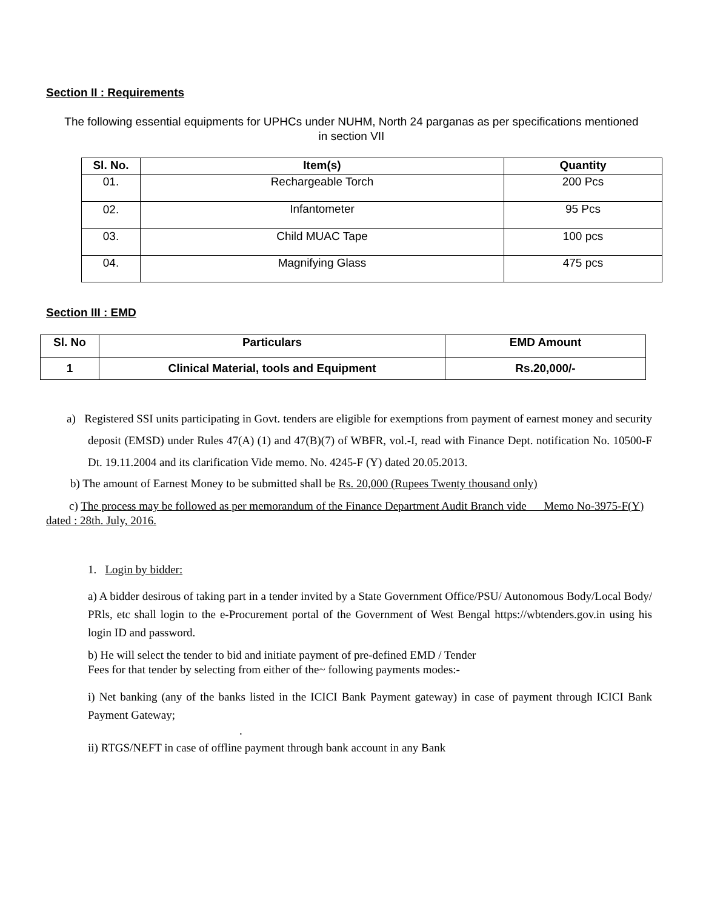Section II : Requirements
The following essential equipments for UPHCs under NUHM, North 24 parganas as per specifications mentioned in section VII
| Sl. No. | Item(s) | Quantity |
| --- | --- | --- |
| 01. | Rechargeable Torch | 200 Pcs |
| 02. | Infantometer | 95 Pcs |
| 03. | Child MUAC Tape | 100 pcs |
| 04. | Magnifying Glass | 475 pcs |
Section III : EMD
| Sl. No | Particulars | EMD Amount |
| --- | --- | --- |
| 1 | Clinical Material, tools and Equipment | Rs.20,000/- |
a) Registered SSI units participating in Govt. tenders are eligible for exemptions from payment of earnest money and security deposit (EMSD) under Rules 47(A) (1) and 47(B)(7) of WBFR, vol.-I, read with Finance Dept. notification No. 10500-F Dt. 19.11.2004 and its clarification Vide memo. No. 4245-F (Y) dated 20.05.2013.
b) The amount of Earnest Money to be submitted shall be Rs. 20,000 (Rupees Twenty thousand only)
c) The process may be followed as per memorandum of the Finance Department Audit Branch vide Memo No-3975-F(Y) dated : 28th. July, 2016.
1. Login by bidder:
a) A bidder desirous of taking part in a tender invited by a State Government Office/PSU/ Autonomous Body/Local Body/ PRls, etc shall login to the e-Procurement portal of the Government of West Bengal https://wbtenders.gov.in using his login ID and password.
b) He will select the tender to bid and initiate payment of pre-defined EMD / Tender
Fees for that tender by selecting from either of the~ following payments modes:-
i) Net banking (any of the banks listed in the ICICI Bank Payment gateway) in case of payment through ICICI Bank Payment Gateway;
.
ii) RTGS/NEFT in case of offline payment through bank account in any Bank